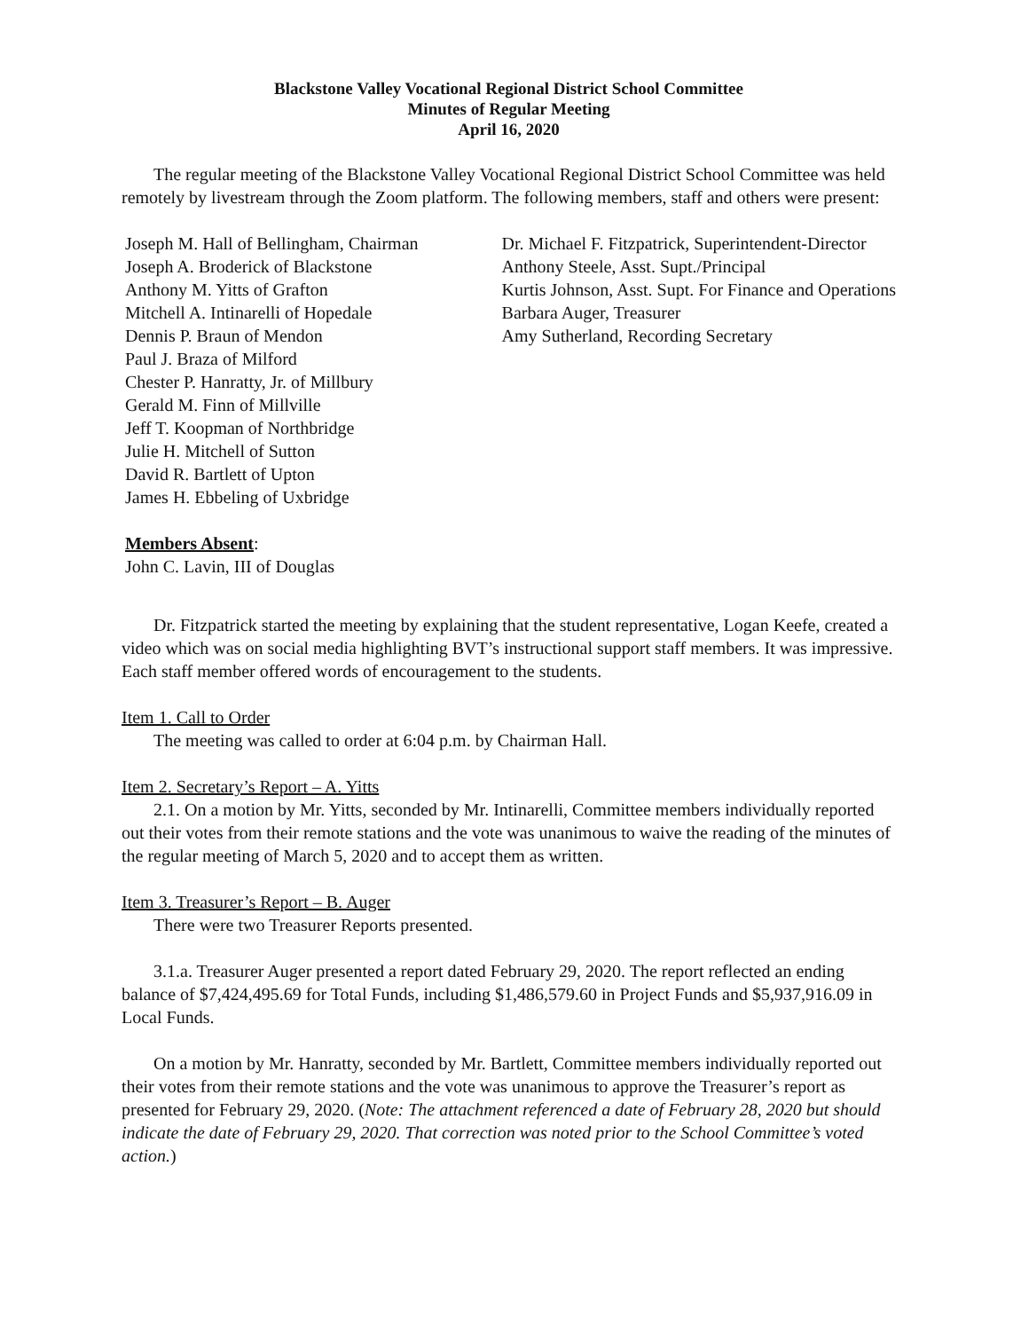Blackstone Valley Vocational Regional District School Committee
Minutes of Regular Meeting
April 16, 2020
The regular meeting of the Blackstone Valley Vocational Regional District School Committee was held remotely by livestream through the Zoom platform. The following members, staff and others were present:
Joseph M. Hall of Bellingham, Chairman
Joseph A. Broderick of Blackstone
Anthony M. Yitts of Grafton
Mitchell A. Intinarelli of Hopedale
Dennis P. Braun of Mendon
Paul J. Braza of Milford
Chester P. Hanratty, Jr. of Millbury
Gerald M. Finn of Millville
Jeff T. Koopman of Northbridge
Julie H. Mitchell of Sutton
David R. Bartlett of Upton
James H. Ebbeling of Uxbridge
Dr. Michael F. Fitzpatrick, Superintendent-Director
Anthony Steele, Asst. Supt./Principal
Kurtis Johnson, Asst. Supt. For Finance and Operations
Barbara Auger, Treasurer
Amy Sutherland, Recording Secretary
Members Absent:
John C. Lavin, III of Douglas
Dr. Fitzpatrick started the meeting by explaining that the student representative, Logan Keefe, created a video which was on social media highlighting BVT’s instructional support staff members. It was impressive. Each staff member offered words of encouragement to the students.
Item 1. Call to Order
The meeting was called to order at 6:04 p.m. by Chairman Hall.
Item 2. Secretary’s Report – A. Yitts
2.1. On a motion by Mr. Yitts, seconded by Mr. Intinarelli, Committee members individually reported out their votes from their remote stations and the vote was unanimous to waive the reading of the minutes of the regular meeting of March 5, 2020 and to accept them as written.
Item 3. Treasurer’s Report – B. Auger
There were two Treasurer Reports presented.
3.1.a. Treasurer Auger presented a report dated February 29, 2020. The report reflected an ending balance of $7,424,495.69 for Total Funds, including $1,486,579.60 in Project Funds and $5,937,916.09 in Local Funds.
On a motion by Mr. Hanratty, seconded by Mr. Bartlett, Committee members individually reported out their votes from their remote stations and the vote was unanimous to approve the Treasurer’s report as presented for February 29, 2020. (Note: The attachment referenced a date of February 28, 2020 but should indicate the date of February 29, 2020. That correction was noted prior to the School Committee’s voted action.)